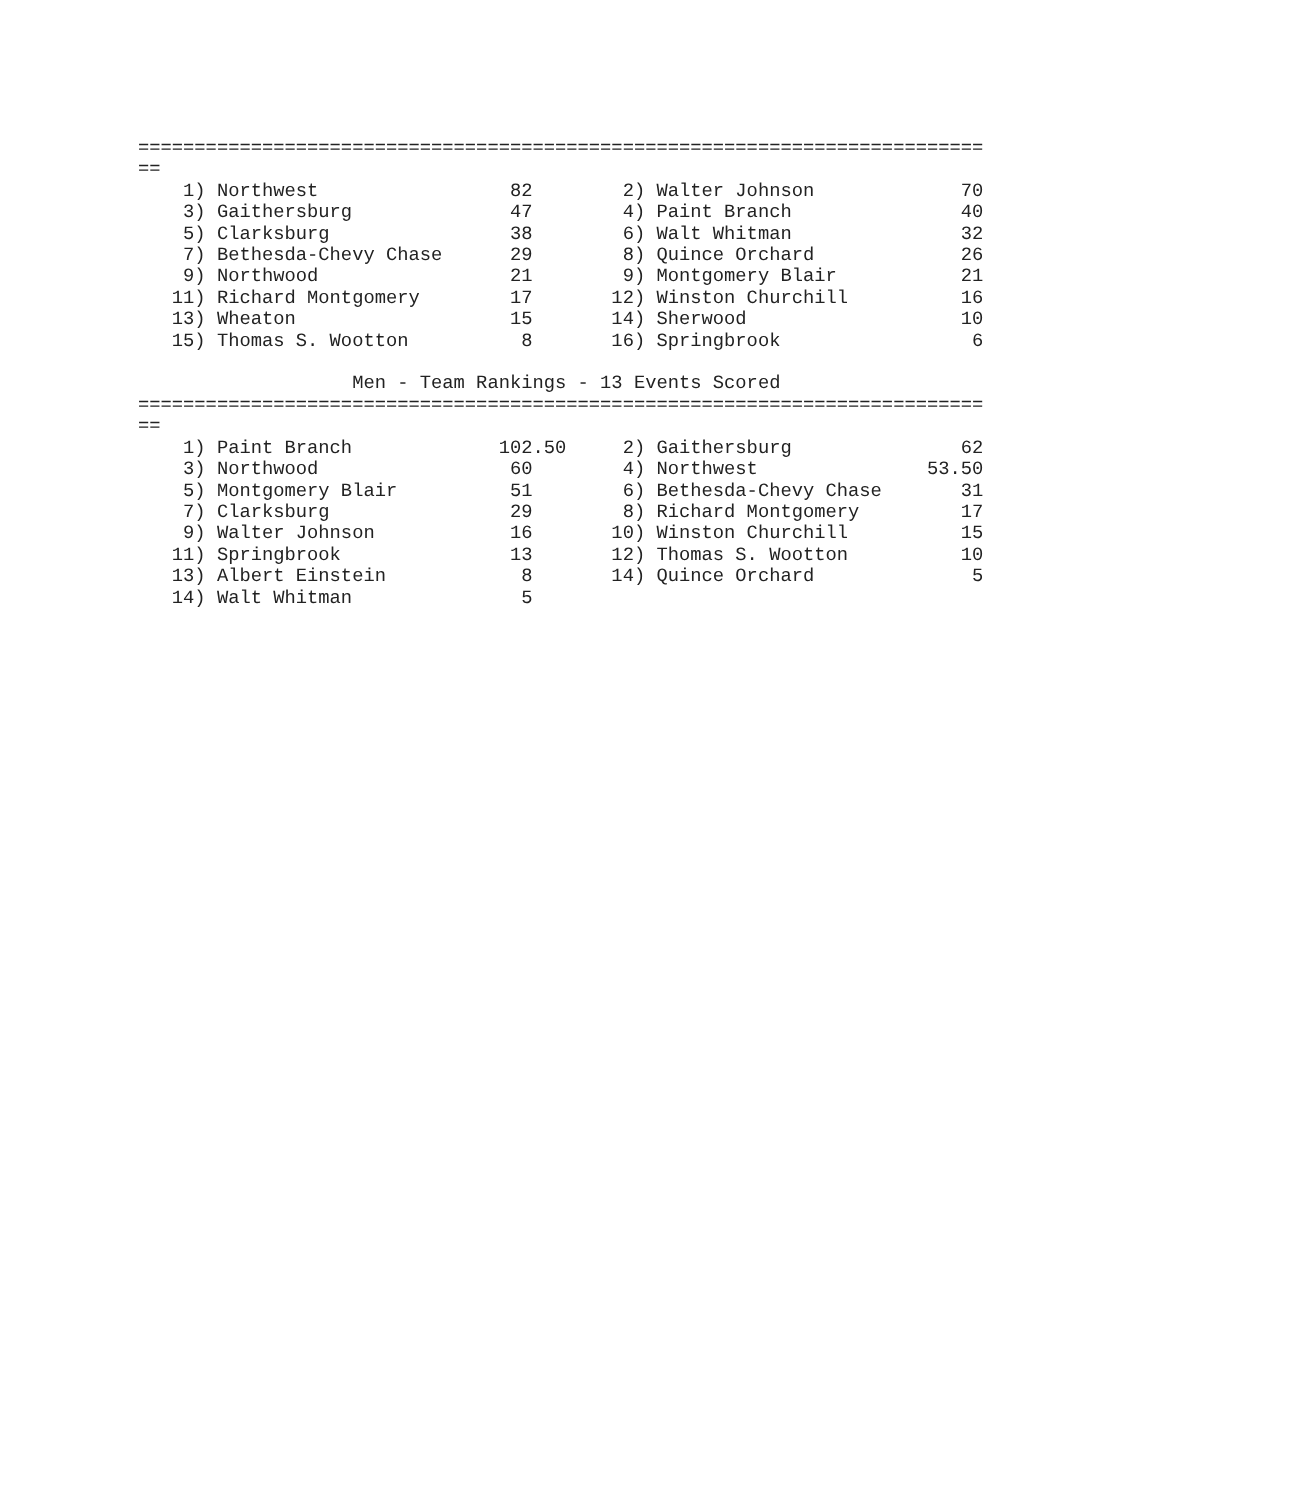===========================================================================
==
    1) Northwest                 82        2) Walter Johnson             70
    3) Gaithersburg              47        4) Paint Branch               40
    5) Clarksburg                38        6) Walt Whitman               32
    7) Bethesda-Chevy Chase      29        8) Quince Orchard             26
    9) Northwood                 21        9) Montgomery Blair           21
   11) Richard Montgomery        17       12) Winston Churchill          16
   13) Wheaton                   15       14) Sherwood                   10
   15) Thomas S. Wootton          8       16) Springbrook                 6

                   Men - Team Rankings - 13 Events Scored
===========================================================================
==
    1) Paint Branch             102.50     2) Gaithersburg               62
    3) Northwood                 60        4) Northwest               53.50
    5) Montgomery Blair          51        6) Bethesda-Chevy Chase       31
    7) Clarksburg                29        8) Richard Montgomery         17
    9) Walter Johnson            16       10) Winston Churchill          15
   11) Springbrook               13       12) Thomas S. Wootton          10
   13) Albert Einstein            8       14) Quince Orchard              5
   14) Walt Whitman               5